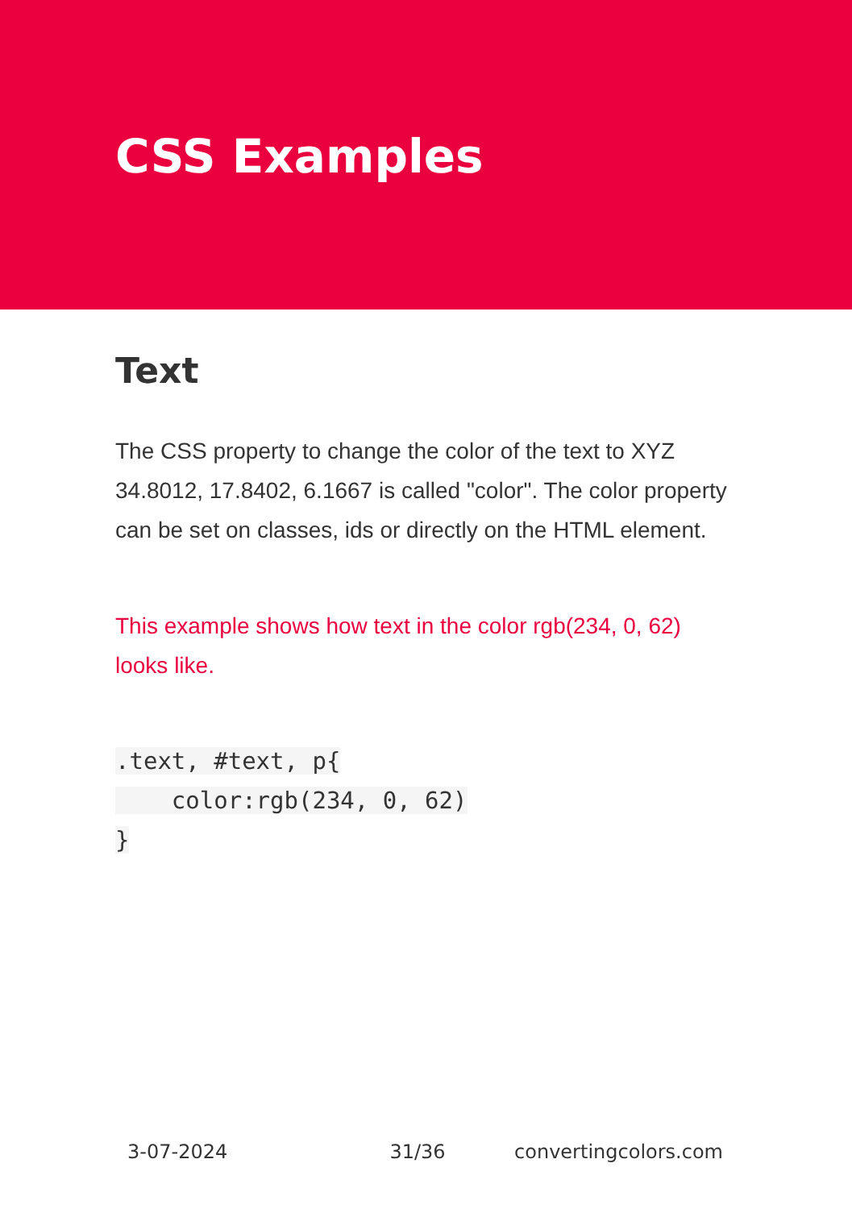CSS Examples
Text
The CSS property to change the color of the text to XYZ 34.8012, 17.8402, 6.1667 is called "color". The color property can be set on classes, ids or directly on the HTML element.
This example shows how text in the color rgb(234, 0, 62) looks like.
.text, #text, p{
    color:rgb(234, 0, 62)
}
3-07-2024 31/36 convertingcolors.com